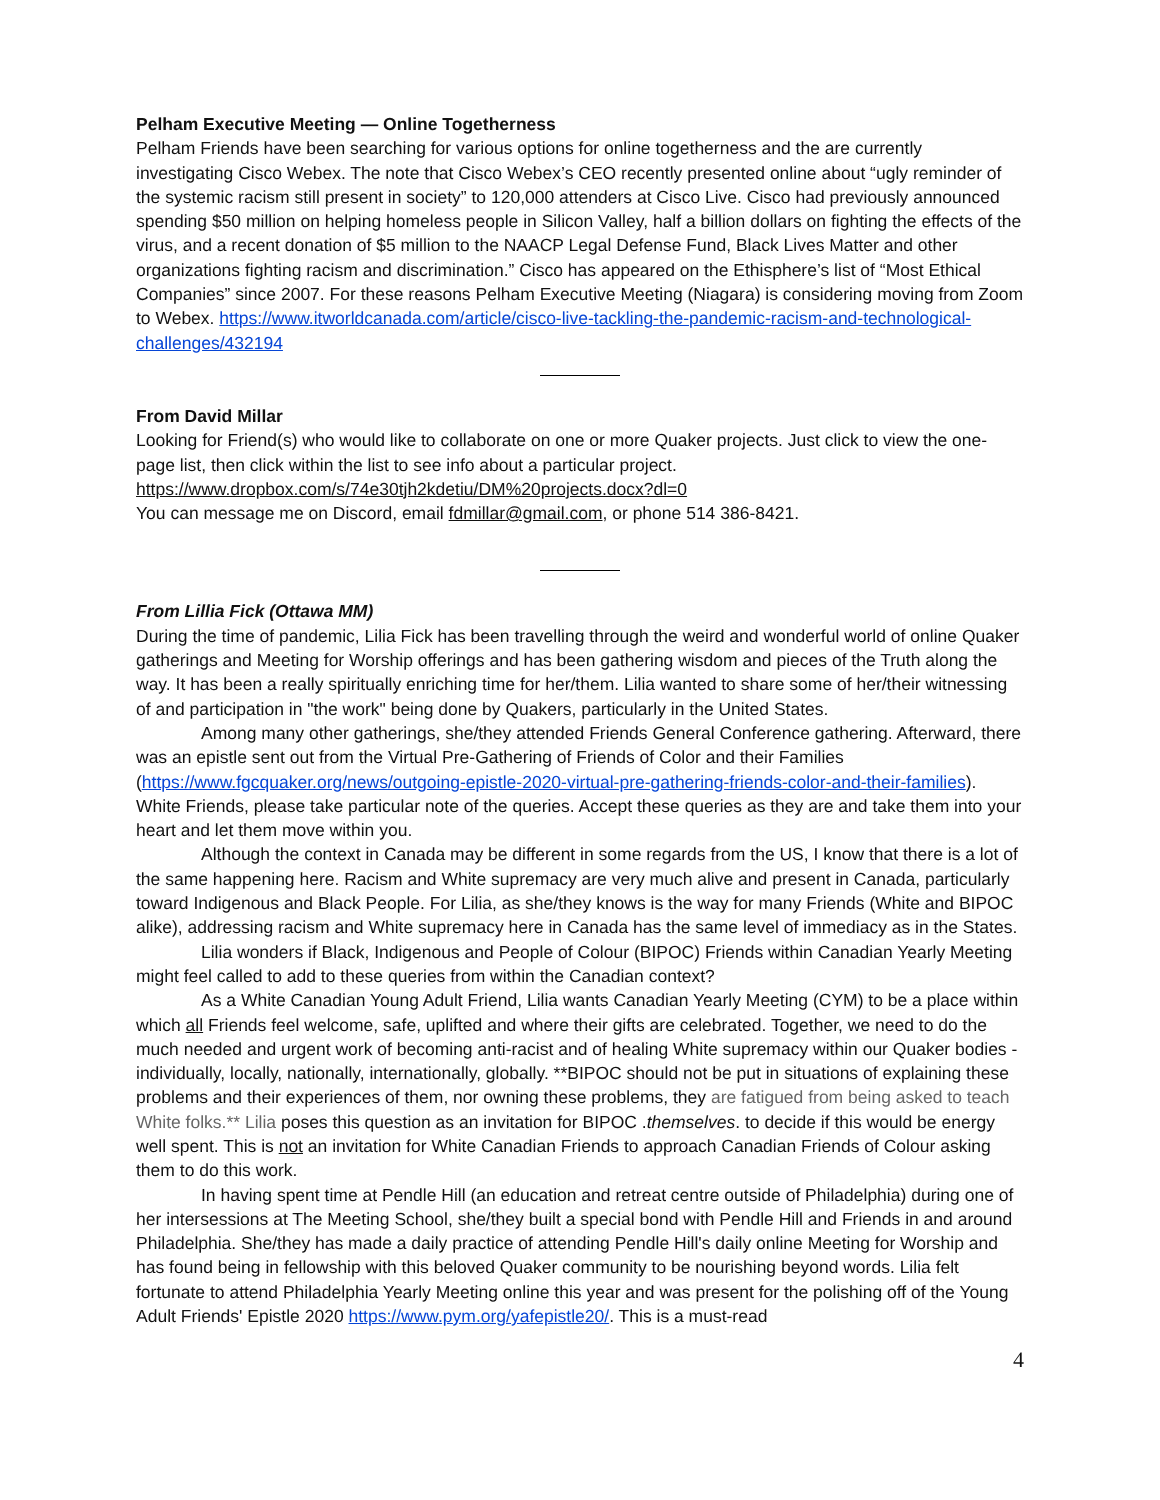Pelham Executive Meeting — Online Togetherness
Pelham Friends have been searching for various options for online togetherness and the are currently investigating Cisco Webex. The note that Cisco Webex’s CEO recently presented online about “ugly reminder of the systemic racism still present in society” to 120,000 attenders at Cisco Live. Cisco had previously announced spending $50 million on helping homeless people in Silicon Valley, half a billion dollars on fighting the effects of the virus, and a recent donation of $5 million to the NAACP Legal Defense Fund, Black Lives Matter and other organizations fighting racism and discrimination.” Cisco has appeared on the Ethisphere’s list of “Most Ethical Companies” since 2007. For these reasons Pelham Executive Meeting (Niagara) is considering moving from Zoom to Webex. https://www.itworldcanada.com/article/cisco-live-tackling-the-pandemic-racism-and-technological-challenges/432194
From David Millar
Looking for Friend(s) who would like to collaborate on one or more Quaker projects. Just click to view the one-page list, then click within the list to see info about a particular project. https://www.dropbox.com/s/74e30tjh2kdetiu/DM%20projects.docx?dl=0
You can message me on Discord, email fdmillar@gmail.com, or phone 514 386-8421.
From Lillia Fick (Ottawa MM)
During the time of pandemic, Lilia Fick has been travelling through the weird and wonderful world of online Quaker gatherings and Meeting for Worship offerings and has been gathering wisdom and pieces of the Truth along the way. It has been a really spiritually enriching time for her/them. Lilia wanted to share some of her/their witnessing of and participation in "the work" being done by Quakers, particularly in the United States.
Among many other gatherings, she/they attended Friends General Conference gathering. Afterward, there was an epistle sent out from the Virtual Pre-Gathering of Friends of Color and their Families (https://www.fgcquaker.org/news/outgoing-epistle-2020-virtual-pre-gathering-friends-color-and-their-families). White Friends, please take particular note of the queries. Accept these queries as they are and take them into your heart and let them move within you.
Although the context in Canada may be different in some regards from the US, I know that there is a lot of the same happening here. Racism and White supremacy are very much alive and present in Canada, particularly toward Indigenous and Black People. For Lilia, as she/they knows is the way for many Friends (White and BIPOC alike), addressing racism and White supremacy here in Canada has the same level of immediacy as in the States.
Lilia wonders if Black, Indigenous and People of Colour (BIPOC) Friends within Canadian Yearly Meeting might feel called to add to these queries from within the Canadian context?
As a White Canadian Young Adult Friend, Lilia wants Canadian Yearly Meeting (CYM) to be a place within which all Friends feel welcome, safe, uplifted and where their gifts are celebrated. Together, we need to do the much needed and urgent work of becoming anti-racist and of healing White supremacy within our Quaker bodies - individually, locally, nationally, internationally, globally. **BIPOC should not be put in situations of explaining these problems and their experiences of them, nor owning these problems, they are fatigued from being asked to teach White folks.** Lilia poses this question as an invitation for BIPOC .themselves. to decide if this would be energy well spent. This is not an invitation for White Canadian Friends to approach Canadian Friends of Colour asking them to do this work.
In having spent time at Pendle Hill (an education and retreat centre outside of Philadelphia) during one of her intersessions at The Meeting School, she/they built a special bond with Pendle Hill and Friends in and around Philadelphia. She/they has made a daily practice of attending Pendle Hill's daily online Meeting for Worship and has found being in fellowship with this beloved Quaker community to be nourishing beyond words. Lilia felt fortunate to attend Philadelphia Yearly Meeting online this year and was present for the polishing off of the Young Adult Friends' Epistle 2020 https://www.pym.org/yafepistle20/. This is a must-read
4